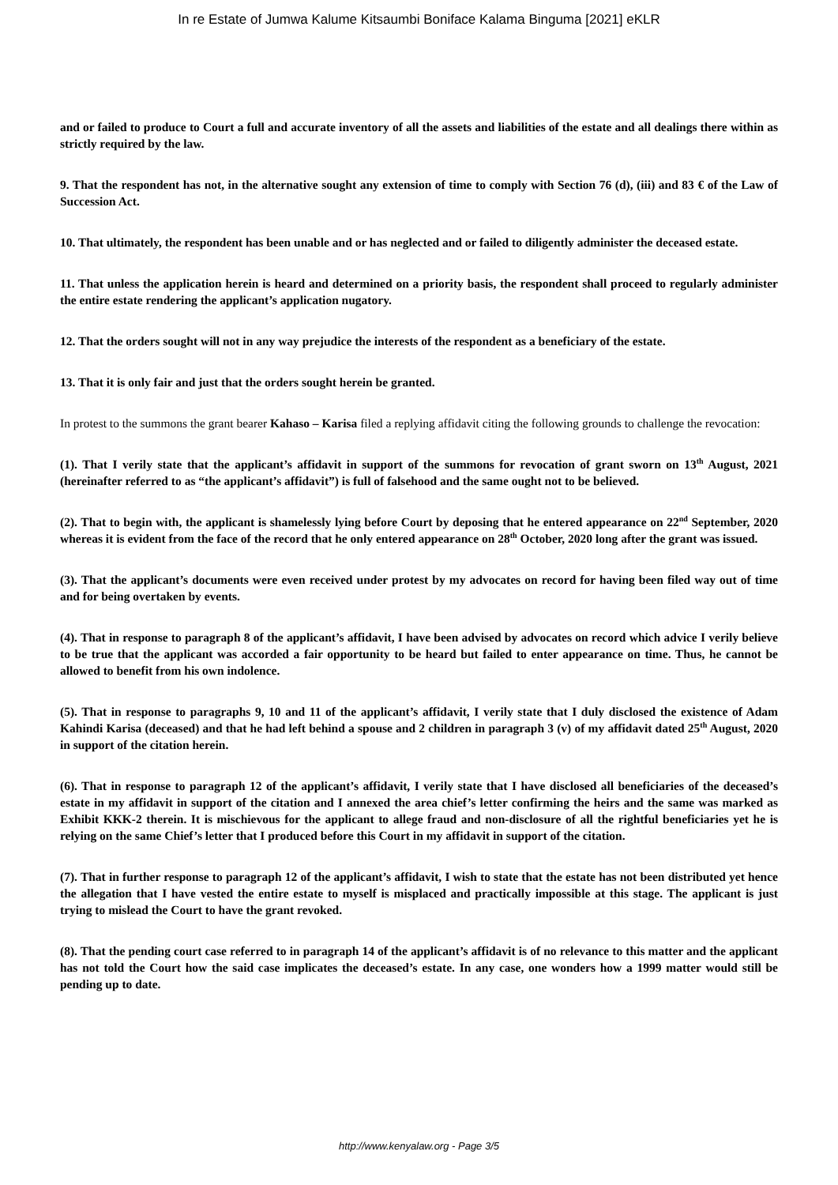In re Estate of Jumwa Kalume Kitsaumbi Boniface Kalama Binguma [2021] eKLR
and or failed to produce to Court a full and accurate inventory of all the assets and liabilities of the estate and all dealings there within as strictly required by the law.
9. That the respondent has not, in the alternative sought any extension of time to comply with Section 76 (d), (iii) and 83 € of the Law of Succession Act.
10. That ultimately, the respondent has been unable and or has neglected and or failed to diligently administer the deceased estate.
11. That unless the application herein is heard and determined on a priority basis, the respondent shall proceed to regularly administer the entire estate rendering the applicant’s application nugatory.
12. That the orders sought will not in any way prejudice the interests of the respondent as a beneficiary of the estate.
13. That it is only fair and just that the orders sought herein be granted.
In protest to the summons the grant bearer Kahaso – Karisa filed a replying affidavit citing the following grounds to challenge the revocation:
(1). That I verily state that the applicant’s affidavit in support of the summons for revocation of grant sworn on 13<sup>th</sup> August, 2021 (hereinafter referred to as “the applicant’s affidavit”) is full of falsehood and the same ought not to be believed.
(2). That to begin with, the applicant is shamelessly lying before Court by deposing that he entered appearance on 22<sup>nd</sup> September, 2020 whereas it is evident from the face of the record that he only entered appearance on 28<sup>th</sup> October, 2020 long after the grant was issued.
(3). That the applicant’s documents were even received under protest by my advocates on record for having been filed way out of time and for being overtaken by events.
(4). That in response to paragraph 8 of the applicant’s affidavit, I have been advised by advocates on record which advice I verily believe to be true that the applicant was accorded a fair opportunity to be heard but failed to enter appearance on time. Thus, he cannot be allowed to benefit from his own indolence.
(5). That in response to paragraphs 9, 10 and 11 of the applicant’s affidavit, I verily state that I duly disclosed the existence of Adam Kahindi Karisa (deceased) and that he had left behind a spouse and 2 children in paragraph 3 (v) of my affidavit dated 25<sup>th</sup> August, 2020 in support of the citation herein.
(6). That in response to paragraph 12 of the applicant’s affidavit, I verily state that I have disclosed all beneficiaries of the deceased’s estate in my affidavit in support of the citation and I annexed the area chief’s letter confirming the heirs and the same was marked as Exhibit KKK-2 therein. It is mischievous for the applicant to allege fraud and non-disclosure of all the rightful beneficiaries yet he is relying on the same Chief’s letter that I produced before this Court in my affidavit in support of the citation.
(7). That in further response to paragraph 12 of the applicant’s affidavit, I wish to state that the estate has not been distributed yet hence the allegation that I have vested the entire estate to myself is misplaced and practically impossible at this stage. The applicant is just trying to mislead the Court to have the grant revoked.
(8). That the pending court case referred to in paragraph 14 of the applicant’s affidavit is of no relevance to this matter and the applicant has not told the Court how the said case implicates the deceased’s estate. In any case, one wonders how a 1999 matter would still be pending up to date.
http://www.kenyalaw.org - Page 3/5